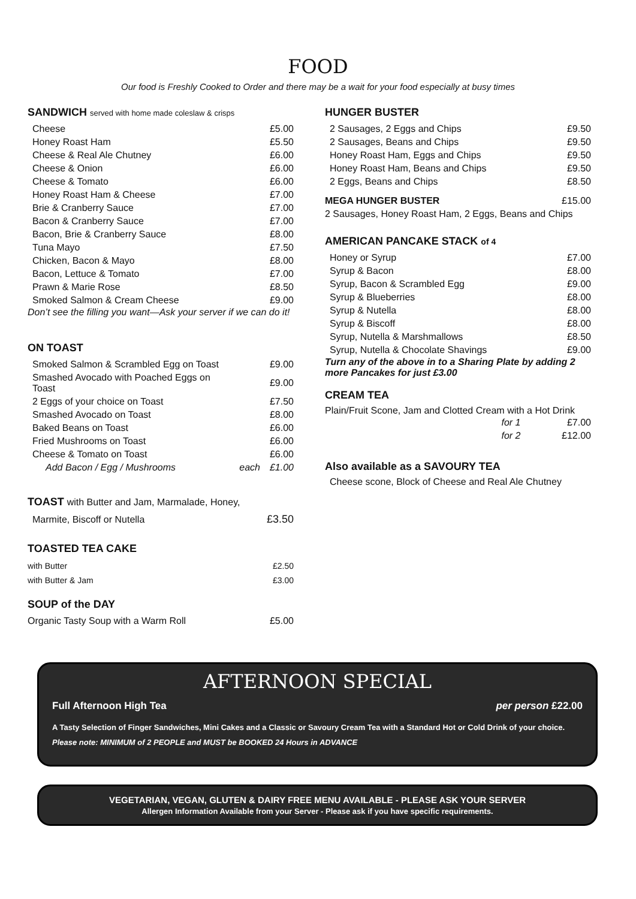FOOD
Our food is Freshly Cooked to Order and there may be a wait for your food especially at busy times
SANDWICH served with home made coleslaw & crisps
| Cheese | £5.00 |
| Honey Roast Ham | £5.50 |
| Cheese & Real Ale Chutney | £6.00 |
| Cheese & Onion | £6.00 |
| Cheese & Tomato | £6.00 |
| Honey Roast Ham & Cheese | £7.00 |
| Brie & Cranberry Sauce | £7.00 |
| Bacon & Cranberry Sauce | £7.00 |
| Bacon, Brie & Cranberry Sauce | £8.00 |
| Tuna Mayo | £7.50 |
| Chicken, Bacon & Mayo | £8.00 |
| Bacon, Lettuce & Tomato | £7.00 |
| Prawn & Marie Rose | £8.50 |
| Smoked Salmon & Cream Cheese | £9.00 |
Don’t see the filling you want—Ask your server if we can do it!
ON TOAST
| Smoked Salmon & Scrambled Egg on Toast | | £9.00 |
| Smashed Avocado with Poached Eggs on Toast | | £9.00 |
| 2 Eggs of your choice on Toast | | £7.50 |
| Smashed Avocado on Toast | | £8.00 |
| Baked Beans on Toast | | £6.00 |
| Fried Mushrooms on Toast | | £6.00 |
| Cheese & Tomato on Toast | | £6.00 |
| Add Bacon / Egg / Mushrooms | each | £1.00 |
TOAST with Butter and Jam, Marmalade, Honey,
| Marmite, Biscoff or Nutella | £3.50 |
TOASTED TEA CAKE
| with Butter | £2.50 |
| with Butter & Jam | £3.00 |
SOUP of the DAY
| Organic Tasty Soup with a Warm Roll | £5.00 |
HUNGER BUSTER
| 2 Sausages, 2 Eggs and Chips | £9.50 |
| 2 Sausages, Beans and Chips | £9.50 |
| Honey Roast Ham, Eggs and Chips | £9.50 |
| Honey Roast Ham, Beans and Chips | £9.50 |
| 2 Eggs, Beans and Chips | £8.50 |
| MEGA HUNGER BUSTER | £15.00 |
| 2 Sausages, Honey Roast Ham, 2 Eggs, Beans and Chips | |
AMERICAN PANCAKE STACK of 4
| Honey or Syrup | £7.00 |
| Syrup & Bacon | £8.00 |
| Syrup, Bacon & Scrambled Egg | £9.00 |
| Syrup & Blueberries | £8.00 |
| Syrup & Nutella | £8.00 |
| Syrup & Biscoff | £8.00 |
| Syrup, Nutella & Marshmallows | £8.50 |
| Syrup, Nutella & Chocolate Shavings | £9.00 |
Turn any of the above in to a Sharing Plate by adding 2 more Pancakes for just £3.00
CREAM TEA
Plain/Fruit Scone, Jam and Clotted Cream with a Hot Drink
| for 1 | £7.00 |
| for 2 | £12.00 |
Also available as a SAVOURY TEA
Cheese scone, Block of Cheese and Real Ale Chutney
AFTERNOON SPECIAL
Full Afternoon High Tea per person £22.00
A Tasty Selection of Finger Sandwiches, Mini Cakes and a Classic or Savoury Cream Tea with a Standard Hot or Cold Drink of your choice.
Please note: MINIMUM of 2 PEOPLE and MUST be BOOKED 24 Hours in ADVANCE
VEGETARIAN, VEGAN, GLUTEN & DAIRY FREE MENU AVAILABLE - PLEASE ASK YOUR SERVER
Allergen Information Available from your Server - Please ask if you have specific requirements.